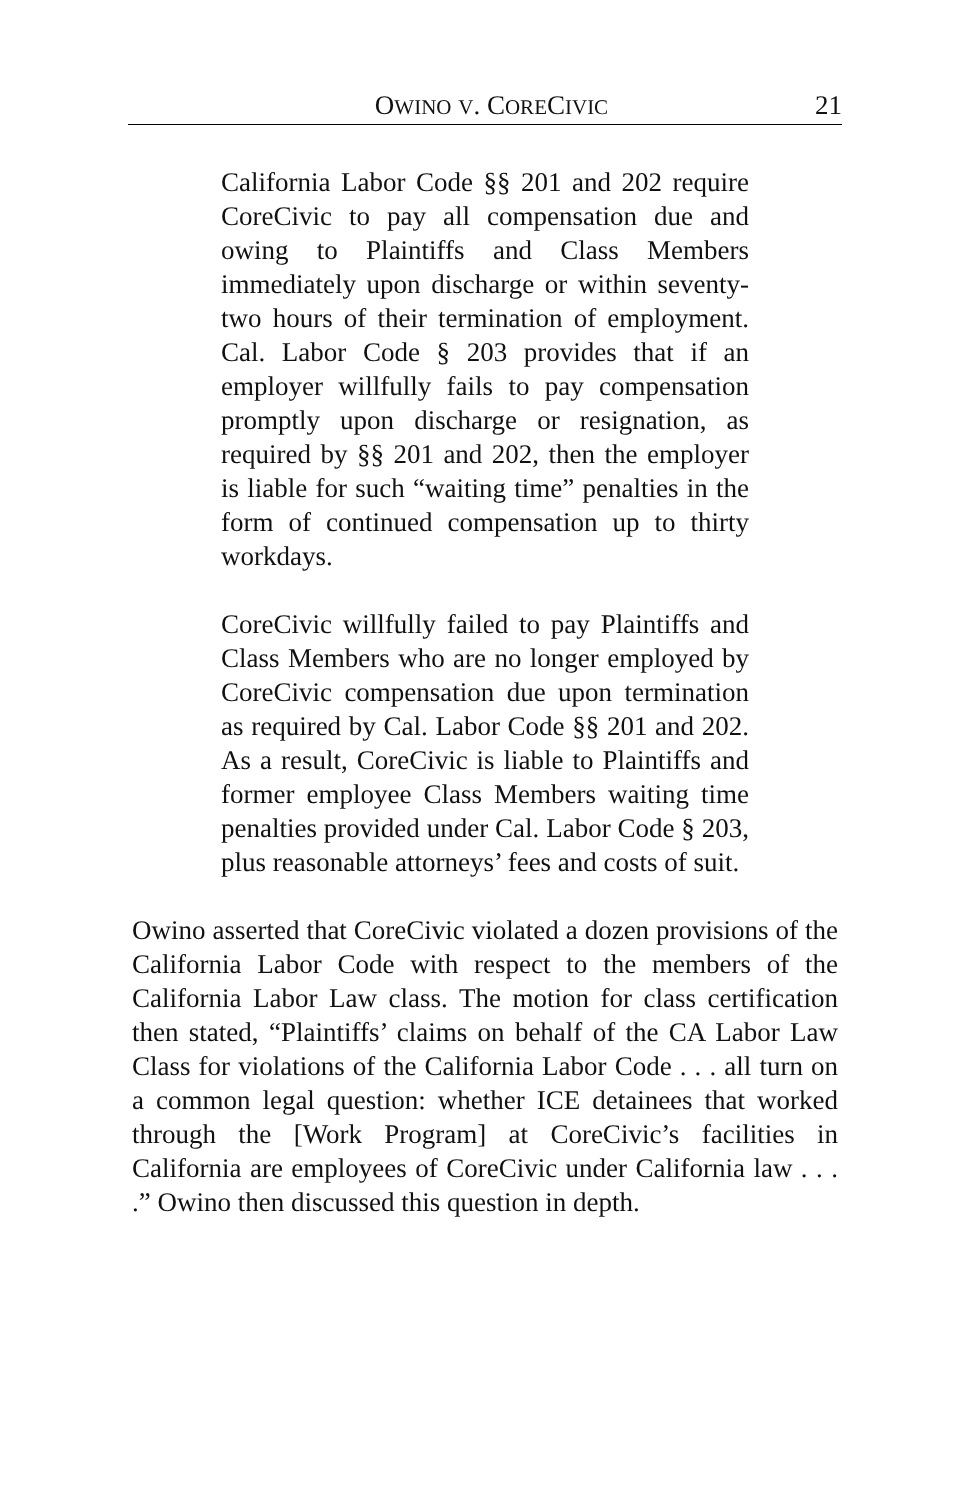OWINO V. CORECIVIC 21
California Labor Code §§ 201 and 202 require CoreCivic to pay all compensation due and owing to Plaintiffs and Class Members immediately upon discharge or within seventy-two hours of their termination of employment. Cal. Labor Code § 203 provides that if an employer willfully fails to pay compensation promptly upon discharge or resignation, as required by §§ 201 and 202, then the employer is liable for such “waiting time” penalties in the form of continued compensation up to thirty workdays.
CoreCivic willfully failed to pay Plaintiffs and Class Members who are no longer employed by CoreCivic compensation due upon termination as required by Cal. Labor Code §§ 201 and 202. As a result, CoreCivic is liable to Plaintiffs and former employee Class Members waiting time penalties provided under Cal. Labor Code § 203, plus reasonable attorneys’ fees and costs of suit.
Owino asserted that CoreCivic violated a dozen provisions of the California Labor Code with respect to the members of the California Labor Law class. The motion for class certification then stated, “Plaintiffs’ claims on behalf of the CA Labor Law Class for violations of the California Labor Code . . . all turn on a common legal question: whether ICE detainees that worked through the [Work Program] at CoreCivic’s facilities in California are employees of CoreCivic under California law . . . .” Owino then discussed this question in depth.